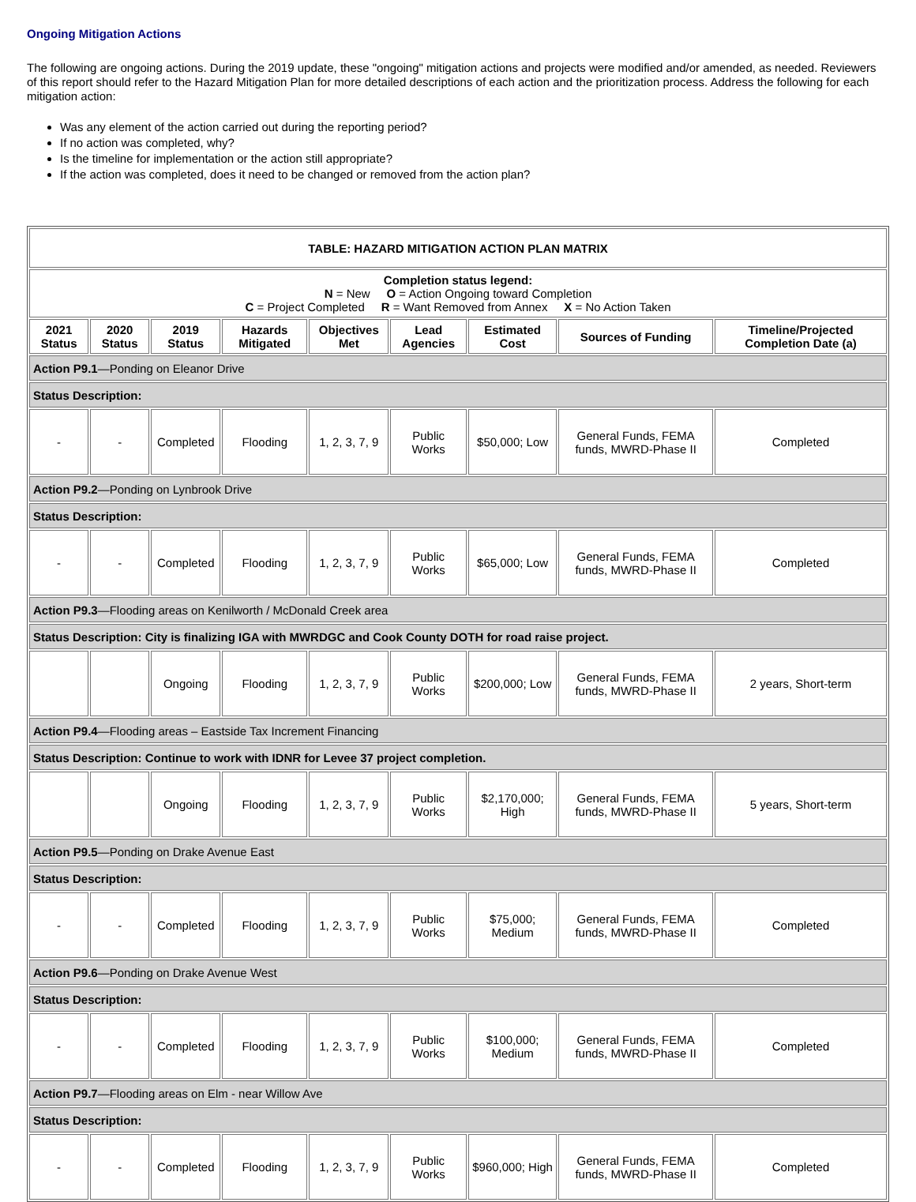Ongoing Mitigation Actions
The following are ongoing actions. During the 2019 update, these "ongoing" mitigation actions and projects were modified and/or amended, as needed. Reviewers of this report should refer to the Hazard Mitigation Plan for more detailed descriptions of each action and the prioritization process. Address the following for each mitigation action:
Was any element of the action carried out during the reporting period?
If no action was completed, why?
Is the timeline for implementation or the action still appropriate?
If the action was completed, does it need to be changed or removed from the action plan?
| TABLE: HAZARD MITIGATION ACTION PLAN MATRIX | | | | | | | | |
| --- | --- | --- | --- | --- | --- | --- | --- | --- |
| Completion status legend: N = New O = Action Ongoing toward Completion C = Project Completed R = Want Removed from Annex X = No Action Taken | | | | | | | | |
| 2021 Status | 2020 Status | 2019 Status | Hazards Mitigated | Objectives Met | Lead Agencies | Estimated Cost | Sources of Funding | Timeline/Projected Completion Date (a) |
| Action P9.1 —Ponding on Eleanor Drive | | | | | | | | |
| Status Description: | | | | | | | | |
| - | - | Completed | Flooding | 1, 2, 3, 7, 9 | Public Works | $50,000; Low | General Funds, FEMA funds, MWRD-Phase II | Completed |
| Action P9.2 —Ponding on Lynbrook Drive | | | | | | | | |
| Status Description: | | | | | | | | |
| - | - | Completed | Flooding | 1, 2, 3, 7, 9 | Public Works | $65,000; Low | General Funds, FEMA funds, MWRD-Phase II | Completed |
| Action P9.3 —Flooding areas on Kenilworth / McDonald Creek area | | | | | | | | |
| Status Description: City is finalizing IGA with MWRDGC and Cook County DOTH for road raise project. | | | | | | | | |
| | | Ongoing | Flooding | 1, 2, 3, 7, 9 | Public Works | $200,000; Low | General Funds, FEMA funds, MWRD-Phase II | 2 years, Short-term |
| Action P9.4 —Flooding areas – Eastside Tax Increment Financing | | | | | | | | |
| Status Description: Continue to work with IDNR for Levee 37 project completion. | | | | | | | | |
| | | Ongoing | Flooding | 1, 2, 3, 7, 9 | Public Works | $2,170,000; High | General Funds, FEMA funds, MWRD-Phase II | 5 years, Short-term |
| Action P9.5 —Ponding on Drake Avenue East | | | | | | | | |
| Status Description: | | | | | | | | |
| - | - | Completed | Flooding | 1, 2, 3, 7, 9 | Public Works | $75,000; Medium | General Funds, FEMA funds, MWRD-Phase II | Completed |
| Action P9.6 —Ponding on Drake Avenue West | | | | | | | | |
| Status Description: | | | | | | | | |
| - | - | Completed | Flooding | 1, 2, 3, 7, 9 | Public Works | $100,000; Medium | General Funds, FEMA funds, MWRD-Phase II | Completed |
| Action P9.7 —Flooding areas on Elm - near Willow Ave | | | | | | | | |
| Status Description: | | | | | | | | |
| - | - | Completed | Flooding | 1, 2, 3, 7, 9 | Public Works | $960,000; High | General Funds, FEMA funds, MWRD-Phase II | Completed |